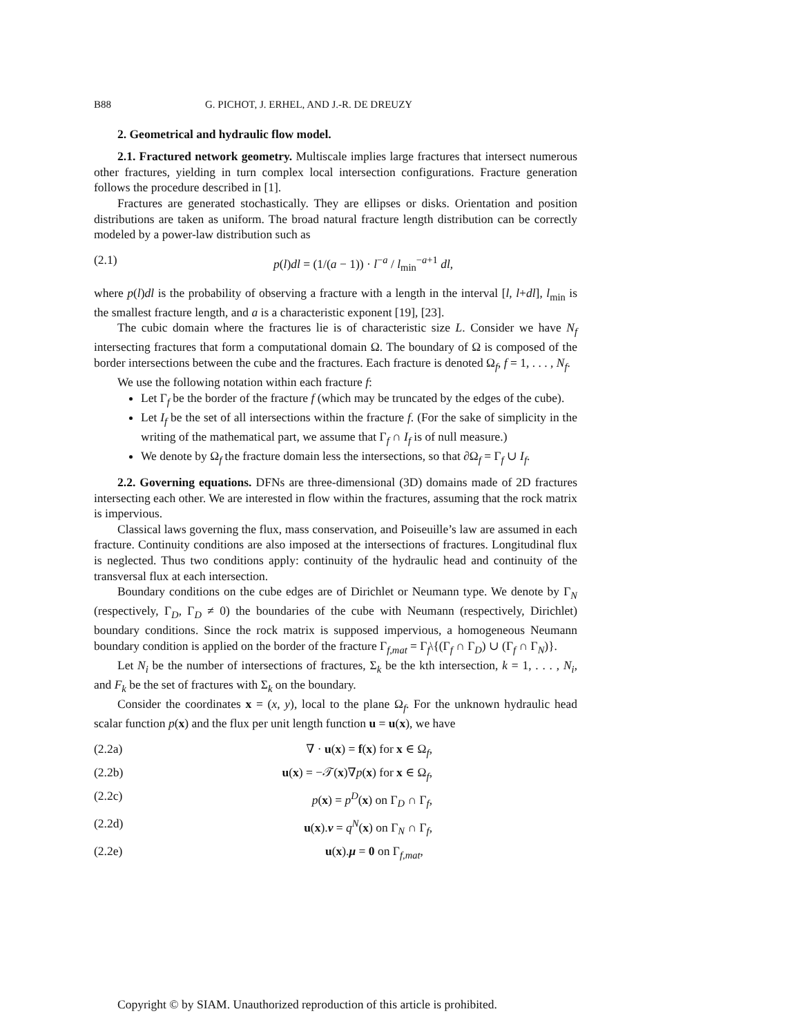B88 G. PICHOT, J. ERHEL, AND J.-R. DE DREUZY
2. Geometrical and hydraulic flow model.
2.1. Fractured network geometry. Multiscale implies large fractures that intersect numerous other fractures, yielding in turn complex local intersection configurations. Fracture generation follows the procedure described in [1].
Fractures are generated stochastically. They are ellipses or disks. Orientation and position distributions are taken as uniform. The broad natural fracture length distribution can be correctly modeled by a power-law distribution such as
(2.1) p(l)dl = (1/(a − 1)) · l<sup>−a</sup> / l<sub>min</sub><sup>−a+1</sup> dl,
where p(l)dl is the probability of observing a fracture with a length in the interval [l, l+dl], l<sub>min</sub> is the smallest fracture length, and a is a characteristic exponent [19], [23].
The cubic domain where the fractures lie is of characteristic size L. Consider we have N<sub>f</sub> intersecting fractures that form a computational domain Ω. The boundary of Ω is composed of the border intersections between the cube and the fractures. Each fracture is denoted Ω<sub>f</sub>, f = 1, . . . , N<sub>f</sub>.
We use the following notation within each fracture f:
Let Γ<sub>f</sub> be the border of the fracture f (which may be truncated by the edges of the cube).
Let I<sub>f</sub> be the set of all intersections within the fracture f. (For the sake of simplicity in the writing of the mathematical part, we assume that Γ<sub>f</sub> ∩ I<sub>f</sub> is of null measure.)
We denote by Ω<sub>f</sub> the fracture domain less the intersections, so that ∂Ω<sub>f</sub> = Γ<sub>f</sub> ∪ I<sub>f</sub>.
2.2. Governing equations. DFNs are three-dimensional (3D) domains made of 2D fractures intersecting each other. We are interested in flow within the fractures, assuming that the rock matrix is impervious.
Classical laws governing the flux, mass conservation, and Poiseuille’s law are assumed in each fracture. Continuity conditions are also imposed at the intersections of fractures. Longitudinal flux is neglected. Thus two conditions apply: continuity of the hydraulic head and continuity of the transversal flux at each intersection.
Boundary conditions on the cube edges are of Dirichlet or Neumann type. We denote by Γ<sub>N</sub> (respectively, Γ<sub>D</sub>, Γ<sub>D</sub> ≠ 0) the boundaries of the cube with Neumann (respectively, Dirichlet) boundary conditions. Since the rock matrix is supposed impervious, a homogeneous Neumann boundary condition is applied on the border of the fracture Γ<sub>f,mat</sub> = Γ<sub>f</sub>\{(Γ<sub>f</sub> ∩ Γ<sub>D</sub>) ∪ (Γ<sub>f</sub> ∩ Γ<sub>N</sub>)}.
Let N<sub>i</sub> be the number of intersections of fractures, Σ<sub>k</sub> be the kth intersection, k = 1, . . . , N<sub>i</sub>, and F<sub>k</sub> be the set of fractures with Σ<sub>k</sub> on the boundary.
Consider the coordinates x = (x, y), local to the plane Ω<sub>f</sub>. For the unknown hydraulic head scalar function p(x) and the flux per unit length function u = u(x), we have
(2.2a) ∇ · u(x) = f(x) for x ∈ Ω<sub>f</sub>,
(2.2b) u(x) = −𝒯(x)∇p(x) for x ∈ Ω<sub>f</sub>,
(2.2c) p(x) = p<sup>D</sup>(x) on Γ<sub>D</sub> ∩ Γ<sub>f</sub>,
(2.2d) u(x).ν = q<sup>N</sup>(x) on Γ<sub>N</sub> ∩ Γ<sub>f</sub>,
(2.2e) u(x).μ = 0 on Γ<sub>f,mat</sub>,
Copyright © by SIAM. Unauthorized reproduction of this article is prohibited.